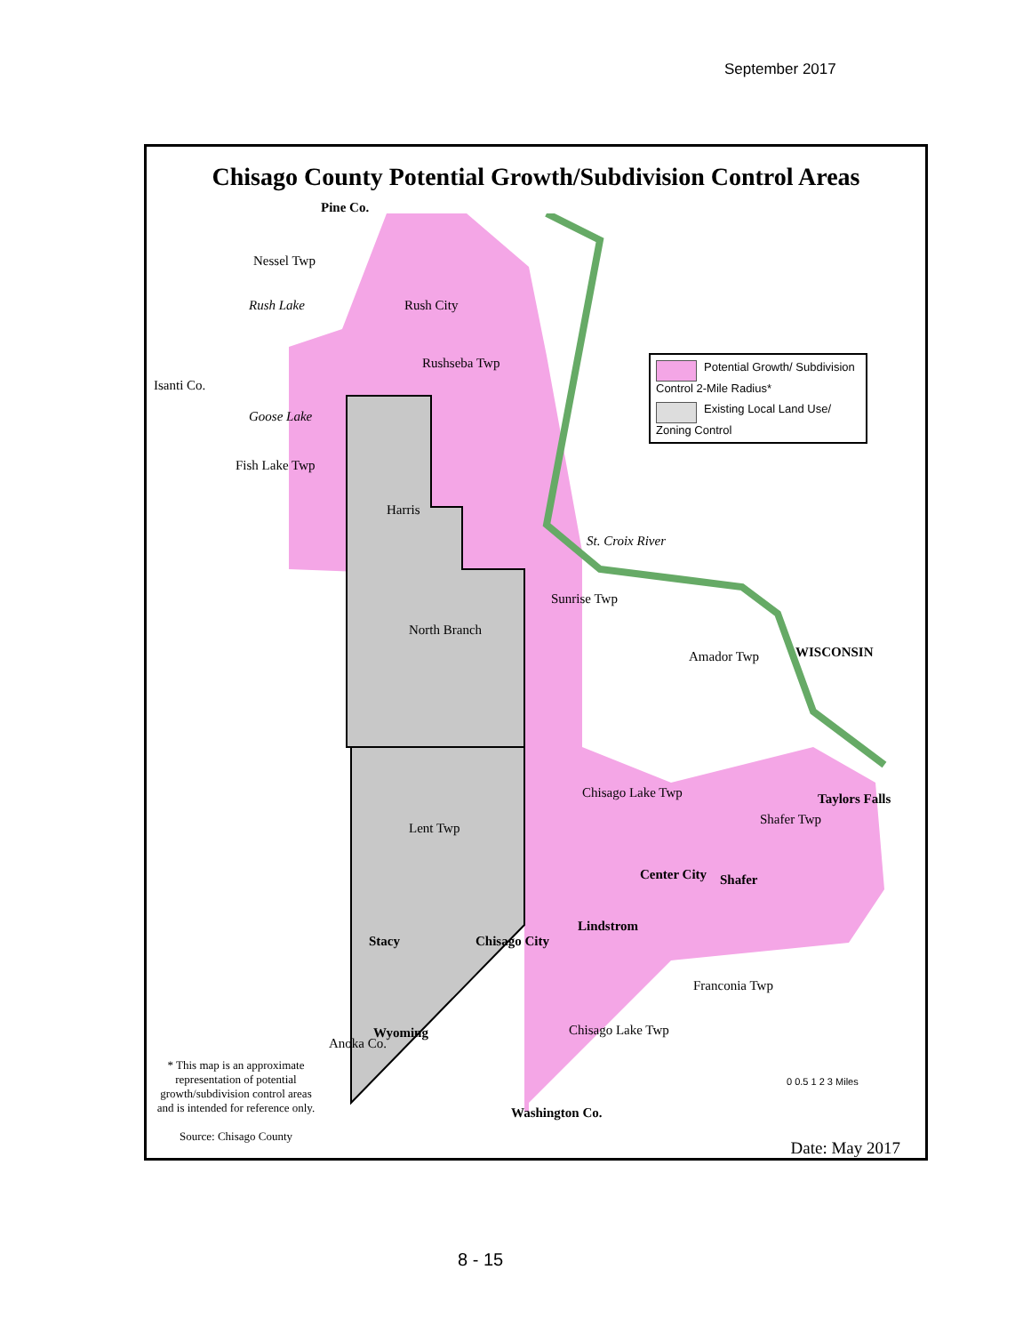September 2017
Chisago County Potential Growth/Subdivision Control Areas
Pine Co.
Nessel Twp
Rush Lake Rush City
Rushseba Twp
Isanti Co.
Goose Lake
Fish Lake Twp
Harris
St. Croix River
Sunrise Twp
North Branch
Amador Twp WISCONSIN
Chisago Lake Twp
Lent Twp
Shafer Twp
Taylors Falls
Center City Shafer
Lindstrom
Stacy Chisago City
Franconia Twp
Wyoming Chisago Lake Twp
Anoka Co.
0 0.5 1 2 3 Miles
Washington Co.
Potential Growth/ Subdivision Control 2-Mile Radius*
Existing Local Land Use/ Zoning Control
* This map is an approximate representation of potential growth/subdivision control areas and is intended for reference only.
Source: Chisago County
Date: May 2017
8 - 15